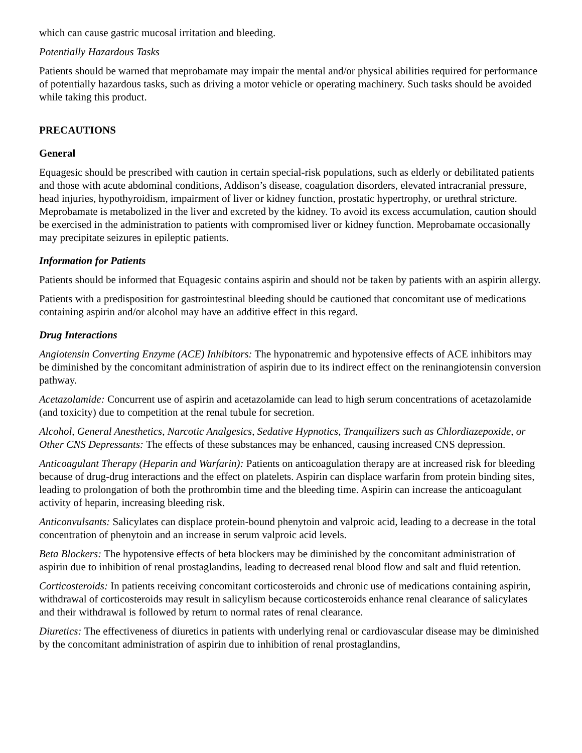which can cause gastric mucosal irritation and bleeding.
Potentially Hazardous Tasks
Patients should be warned that meprobamate may impair the mental and/or physical abilities required for performance of potentially hazardous tasks, such as driving a motor vehicle or operating machinery. Such tasks should be avoided while taking this product.
PRECAUTIONS
General
Equagesic should be prescribed with caution in certain special-risk populations, such as elderly or debilitated patients and those with acute abdominal conditions, Addison’s disease, coagulation disorders, elevated intracranial pressure, head injuries, hypothyroidism, impairment of liver or kidney function, prostatic hypertrophy, or urethral stricture. Meprobamate is metabolized in the liver and excreted by the kidney. To avoid its excess accumulation, caution should be exercised in the administration to patients with compromised liver or kidney function. Meprobamate occasionally may precipitate seizures in epileptic patients.
Information for Patients
Patients should be informed that Equagesic contains aspirin and should not be taken by patients with an aspirin allergy.
Patients with a predisposition for gastrointestinal bleeding should be cautioned that concomitant use of medications containing aspirin and/or alcohol may have an additive effect in this regard.
Drug Interactions
Angiotensin Converting Enzyme (ACE) Inhibitors: The hyponatremic and hypotensive effects of ACE inhibitors may be diminished by the concomitant administration of aspirin due to its indirect effect on the reninangiotensin conversion pathway.
Acetazolamide: Concurrent use of aspirin and acetazolamide can lead to high serum concentrations of acetazolamide (and toxicity) due to competition at the renal tubule for secretion.
Alcohol, General Anesthetics, Narcotic Analgesics, Sedative Hypnotics, Tranquilizers such as Chlordiazepoxide, or Other CNS Depressants: The effects of these substances may be enhanced, causing increased CNS depression.
Anticoagulant Therapy (Heparin and Warfarin): Patients on anticoagulation therapy are at increased risk for bleeding because of drug-drug interactions and the effect on platelets. Aspirin can displace warfarin from protein binding sites, leading to prolongation of both the prothrombin time and the bleeding time. Aspirin can increase the anticoagulant activity of heparin, increasing bleeding risk.
Anticonvulsants: Salicylates can displace protein-bound phenytoin and valproic acid, leading to a decrease in the total concentration of phenytoin and an increase in serum valproic acid levels.
Beta Blockers: The hypotensive effects of beta blockers may be diminished by the concomitant administration of aspirin due to inhibition of renal prostaglandins, leading to decreased renal blood flow and salt and fluid retention.
Corticosteroids: In patients receiving concomitant corticosteroids and chronic use of medications containing aspirin, withdrawal of corticosteroids may result in salicylism because corticosteroids enhance renal clearance of salicylates and their withdrawal is followed by return to normal rates of renal clearance.
Diuretics: The effectiveness of diuretics in patients with underlying renal or cardiovascular disease may be diminished by the concomitant administration of aspirin due to inhibition of renal prostaglandins,